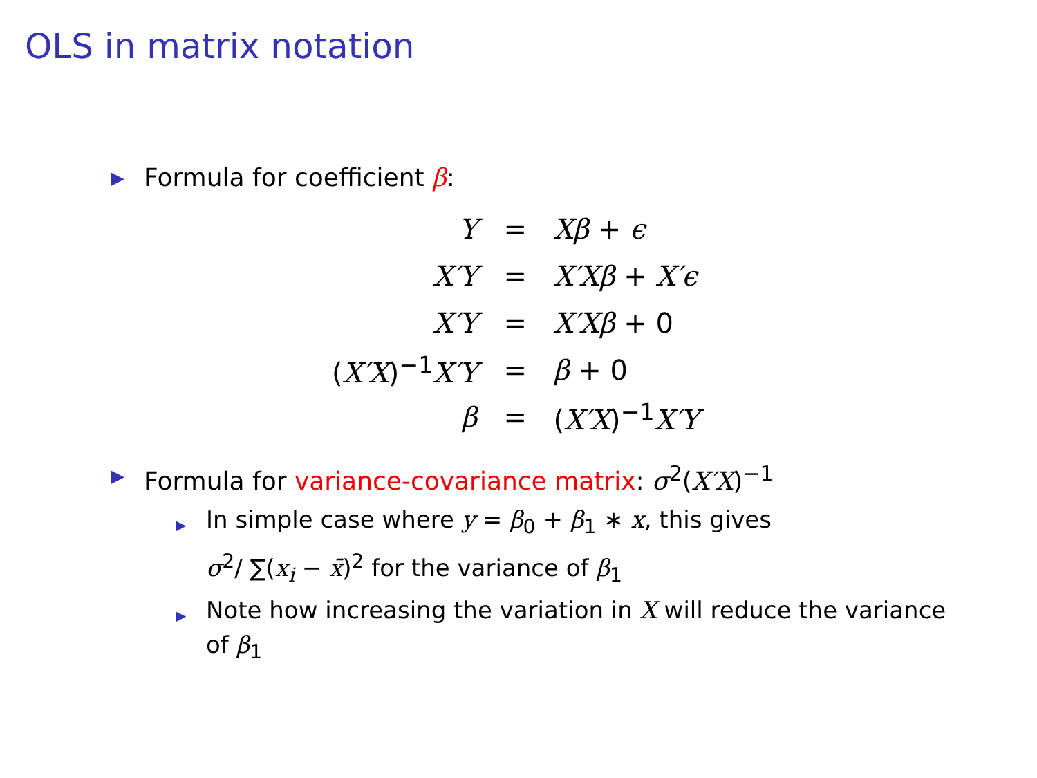OLS in matrix notation
▶ Formula for coefficient β:
| Y | = | Xβ + ϵ |
| X′Y | = | X′Xβ + X′ϵ |
| X′Y | = | X′Xβ + 0 |
| ( X′X )<sup>−1</sup> X′Y | = | β + 0 |
| β | = | ( X′X )<sup>−1</sup> X′Y |
▶ Formula for variance-covariance matrix: σ<sup>2</sup>(X′X)<sup>−1</sup>
▶ In simple case where y = β<sub>0</sub> + β<sub>1</sub> ∗ x, this gives
σ<sup>2</sup>/ ∑(x<sub>i</sub> − x̄)<sup>2</sup> for the variance of β<sub>1</sub>
▶ Note how increasing the variation in X will reduce the variance of β<sub>1</sub>